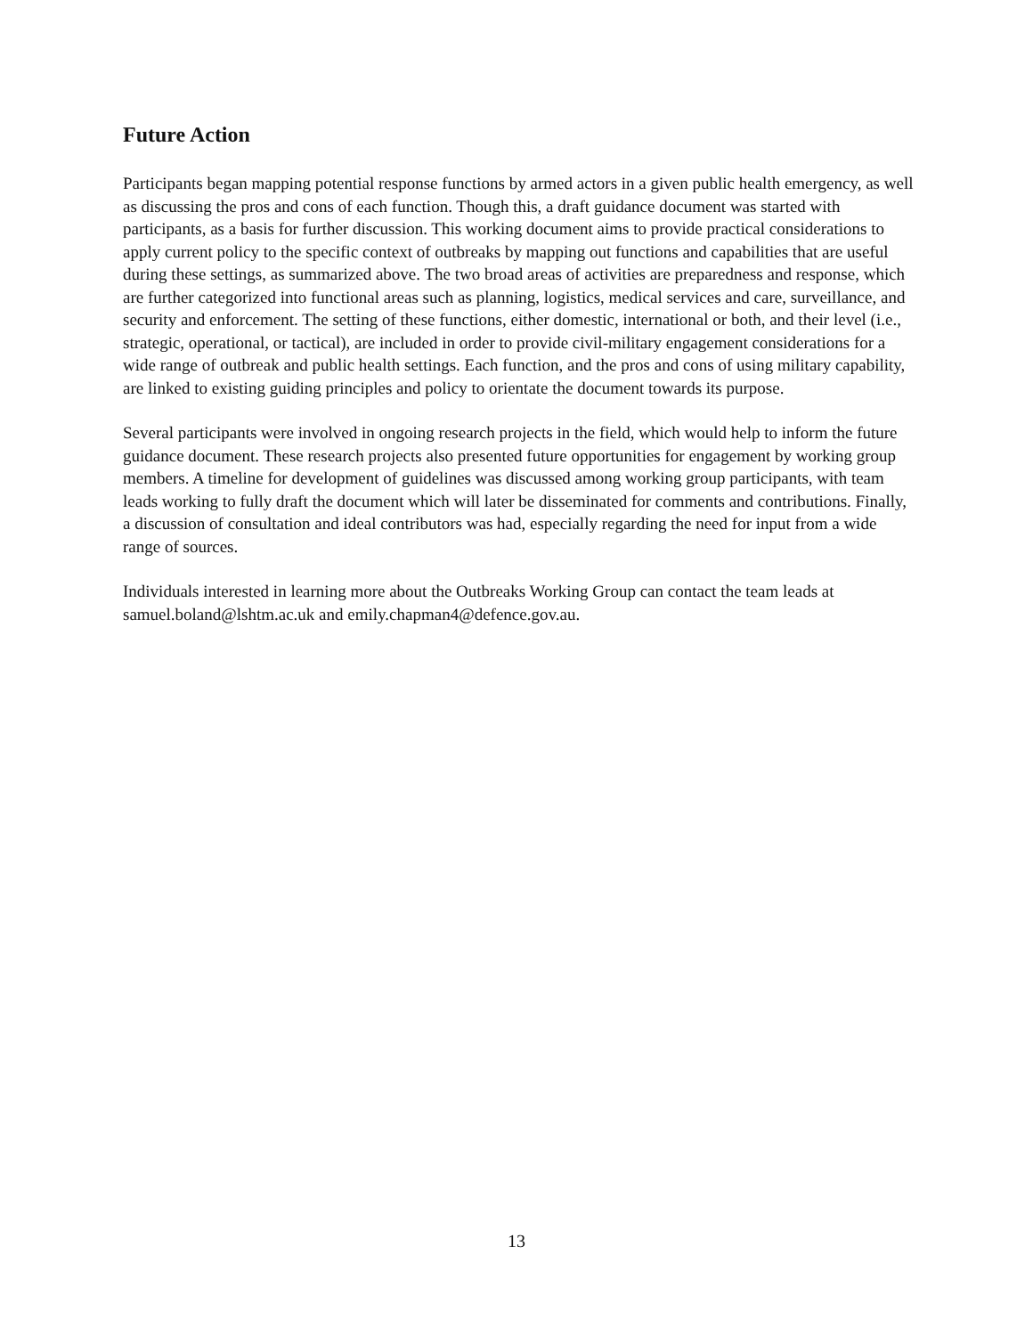Future Action
Participants began mapping potential response functions by armed actors in a given public health emergency, as well as discussing the pros and cons of each function. Though this, a draft guidance document was started with participants, as a basis for further discussion. This working document aims to provide practical considerations to apply current policy to the specific context of outbreaks by mapping out functions and capabilities that are useful during these settings, as summarized above. The two broad areas of activities are preparedness and response, which are further categorized into functional areas such as planning, logistics, medical services and care, surveillance, and security and enforcement. The setting of these functions, either domestic, international or both, and their level (i.e., strategic, operational, or tactical), are included in order to provide civil-military engagement considerations for a wide range of outbreak and public health settings. Each function, and the pros and cons of using military capability, are linked to existing guiding principles and policy to orientate the document towards its purpose.
Several participants were involved in ongoing research projects in the field, which would help to inform the future guidance document. These research projects also presented future opportunities for engagement by working group members. A timeline for development of guidelines was discussed among working group participants, with team leads working to fully draft the document which will later be disseminated for comments and contributions. Finally, a discussion of consultation and ideal contributors was had, especially regarding the need for input from a wide range of sources.
Individuals interested in learning more about the Outbreaks Working Group can contact the team leads at samuel.boland@lshtm.ac.uk and emily.chapman4@defence.gov.au.
13